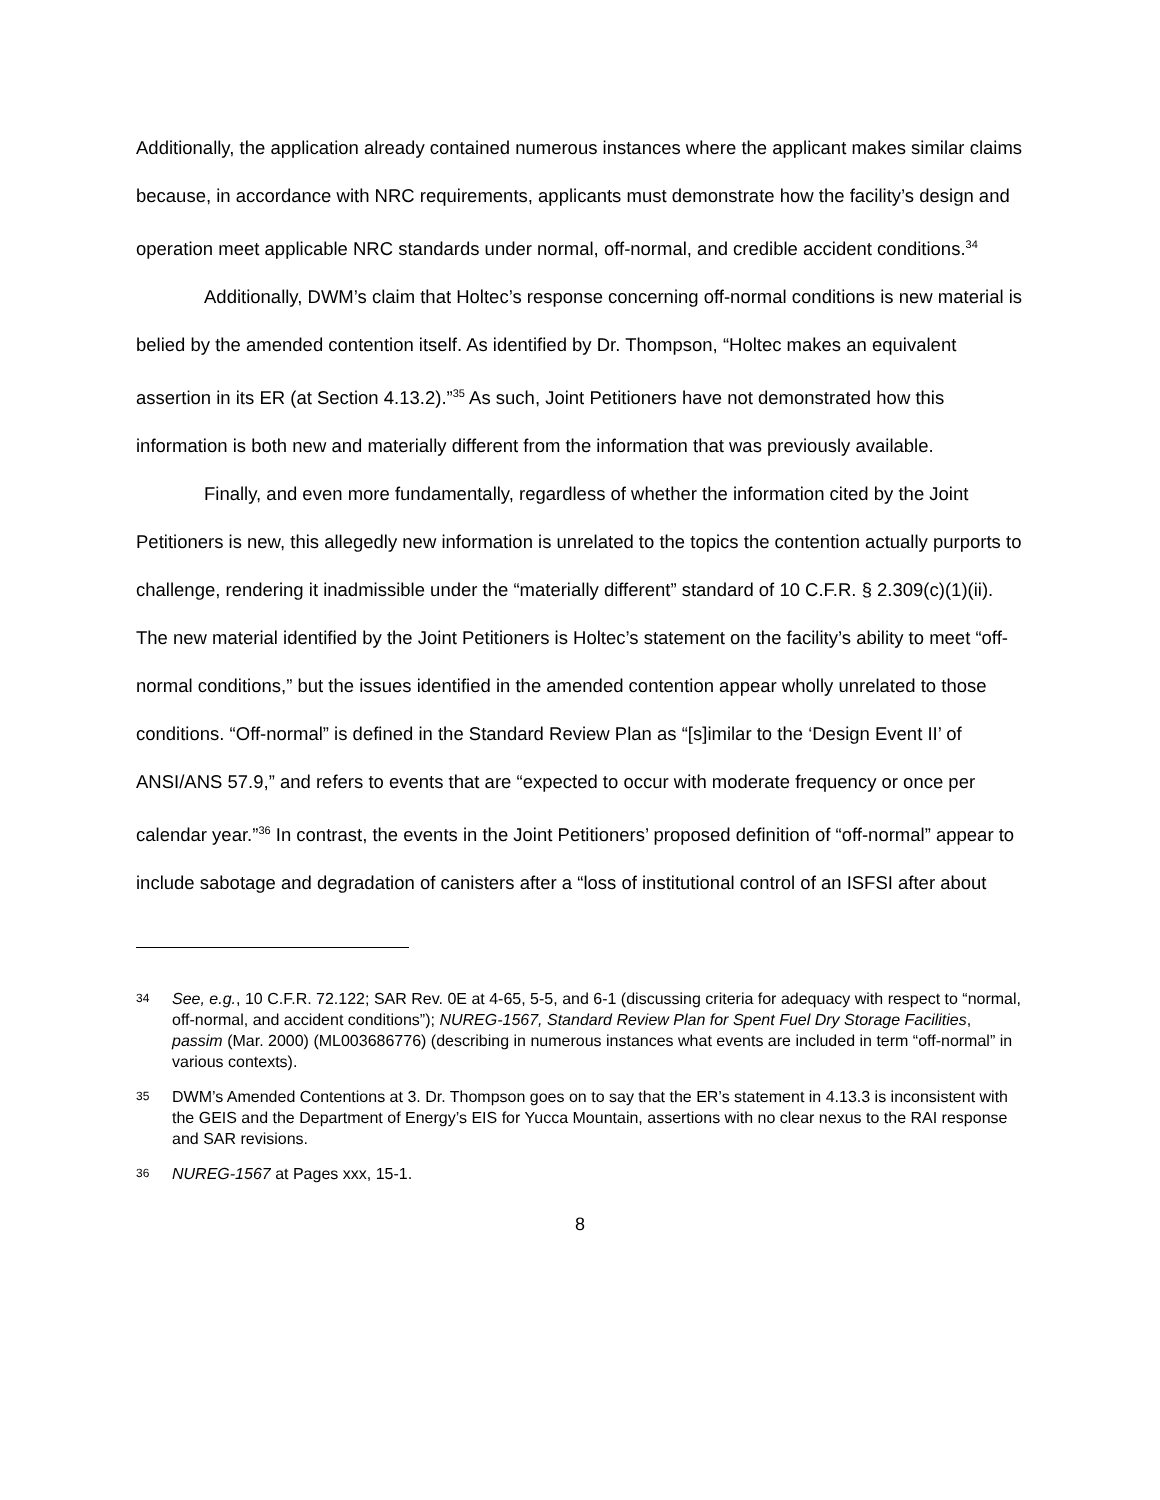Additionally, the application already contained numerous instances where the applicant makes similar claims because, in accordance with NRC requirements, applicants must demonstrate how the facility’s design and operation meet applicable NRC standards under normal, off-normal, and credible accident conditions.<sup>34</sup>
Additionally, DWM’s claim that Holtec’s response concerning off-normal conditions is new material is belied by the amended contention itself. As identified by Dr. Thompson, “Holtec makes an equivalent assertion in its ER (at Section 4.13.2).”<sup>35</sup> As such, Joint Petitioners have not demonstrated how this information is both new and materially different from the information that was previously available.
Finally, and even more fundamentally, regardless of whether the information cited by the Joint Petitioners is new, this allegedly new information is unrelated to the topics the contention actually purports to challenge, rendering it inadmissible under the “materially different” standard of 10 C.F.R. § 2.309(c)(1)(ii). The new material identified by the Joint Petitioners is Holtec’s statement on the facility’s ability to meet “off-normal conditions,” but the issues identified in the amended contention appear wholly unrelated to those conditions. “Off-normal” is defined in the Standard Review Plan as “[s]imilar to the ‘Design Event II’ of ANSI/ANS 57.9,” and refers to events that are “expected to occur with moderate frequency or once per calendar year.”<sup>36</sup> In contrast, the events in the Joint Petitioners’ proposed definition of “off-normal” appear to include sabotage and degradation of canisters after a “loss of institutional control of an ISFSI after about
34 See, e.g., 10 C.F.R. 72.122; SAR Rev. 0E at 4-65, 5-5, and 6-1 (discussing criteria for adequacy with respect to “normal, off-normal, and accident conditions”); NUREG-1567, Standard Review Plan for Spent Fuel Dry Storage Facilities, passim (Mar. 2000) (ML003686776) (describing in numerous instances what events are included in term “off-normal” in various contexts).
35 DWM’s Amended Contentions at 3. Dr. Thompson goes on to say that the ER’s statement in 4.13.3 is inconsistent with the GEIS and the Department of Energy’s EIS for Yucca Mountain, assertions with no clear nexus to the RAI response and SAR revisions.
36 NUREG-1567 at Pages xxx, 15-1.
8